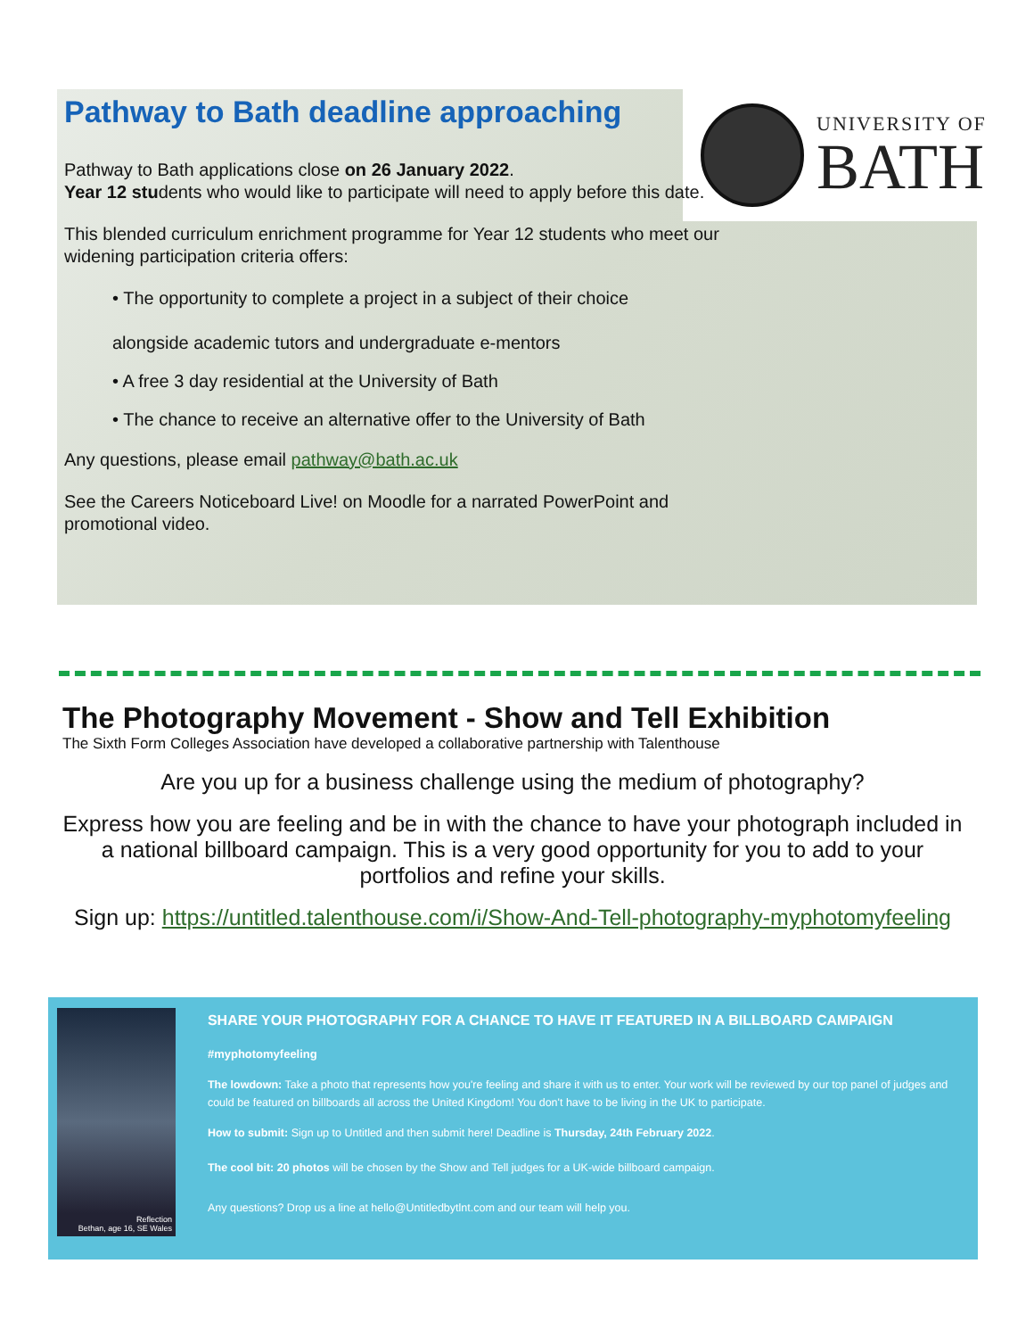UNIVERSITY OF
BATH
Pathway to Bath deadline approaching
Pathway to Bath applications close on 26 January 2022.
Year 12 students who would like to participate will need to apply before this date.
This blended curriculum enrichment programme for Year 12 students who meet our widening participation criteria offers:
• The opportunity to complete a project in a subject of their choice
alongside academic tutors and undergraduate e-mentors
• A free 3 day residential at the University of Bath
• The chance to receive an alternative offer to the University of Bath
Any questions, please email pathway@bath.ac.uk
See the Careers Noticeboard Live! on Moodle for a narrated PowerPoint and promotional video.
The Photography Movement - Show and Tell Exhibition
The Sixth Form Colleges Association have developed a collaborative partnership with Talenthouse
Are you up for a business challenge using the medium of photography?
Express how you are feeling and be in with the chance to have your photograph included in a national billboard campaign. This is a very good opportunity for you to add to your portfolios and refine your skills.
Sign up: https://untitled.talenthouse.com/i/Show-And-Tell-photography-myphotomyfeeling
Reflection
Bethan, age 16, SE Wales
SHARE YOUR PHOTOGRAPHY FOR A CHANCE TO HAVE IT FEATURED IN A BILLBOARD CAMPAIGN
#myphotomyfeeling
The lowdown: Take a photo that represents how you're feeling and share it with us to enter. Your work will be reviewed by our top panel of judges and could be featured on billboards all across the United Kingdom! You don't have to be living in the UK to participate.
How to submit: Sign up to Untitled and then submit here! Deadline is Thursday, 24th February 2022.
The cool bit: 20 photos will be chosen by the Show and Tell judges for a UK-wide billboard campaign.
Any questions? Drop us a line at hello@Untitledbytlnt.com and our team will help you.